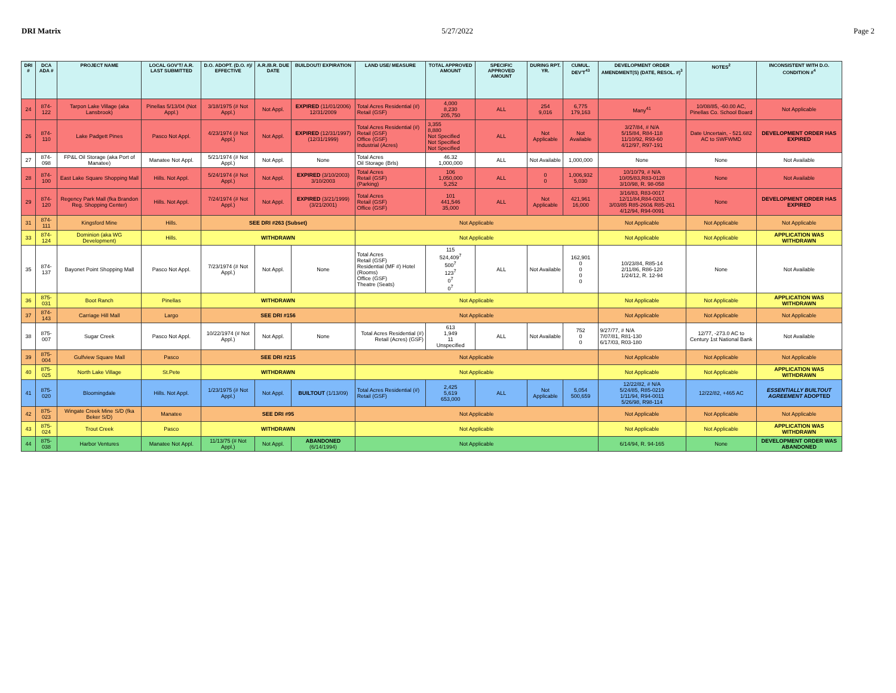DRI Matrix 5/27/2022 Page 2
| DRI # | DCA ADA # | PROJECT NAME | LOCAL GOV'T/ A.R. LAST SUBMITTED | D.O. ADOPT. (D.O. #)/ EFFECTIVE | A.R./B.R. DUE DATE | BUILDOUT/ EXPIRATION | LAND USE/ MEASURE | TOTAL APPROVED AMOUNT | SPECIFIC APPROVED AMOUNT | DURING RPT. YR. | CUMUL. DEV'T<sup>43</sup> | DEVELOPMENT ORDER AMENDMENT(S) (DATE, RESOL. #)<sup>3</sup> | NOTES<sup>2</sup> | INCONSISTENT WITH D.O. CONDITION #<sup>4</sup> |
| --- | --- | --- | --- | --- | --- | --- | --- | --- | --- | --- | --- | --- | --- | --- |
| 24 | 874-122 | Tarpon Lake Village (aka Lansbrook) | Pinellas 5/13/04 (Not Appl.) | 3/18/1975 (# Not Appl.) | Not Appl. | EXPIRED (11/01/2006) 12/31/2009 | Total Acres Residential (#) Retail (GSF) | 4,000 8,230 205,750 | ALL | 254 9,016 | 6,775 179,163 | Many<sup>41</sup> | 10/08/85, -60.00 AC, Pinellas Co. School Board | Not Applicable |
| 26 | 874-110 | Lake Padgett Pines | Pasco Not Appl. | 4/23/1974 (# Not Appl.) | Not Appl. | EXPIRED (12/31/1997) (12/31/1999) | Total Acres Residential (#) Retail (GSF) Office (GSF) Industrial (Acres) | 3,355 8,880 Not Specified Not Specified Not Specified | ALL | Not Applicable | Not Available | 3/27/84, # N/A 5/15/84, R84-118 11/10/92, R93-60 4/12/97, R97-191 | Date Uncertain, - 521.682 AC to SWFWMD | DEVELOPMENT ORDER HAS EXPIRED |
| 27 | 874-098 | FP&L Oil Storage (aka Port of Manatee) | Manatee Not Appl. | 5/21/1974 (# Not Appl.) | Not Appl. | None | Total Acres Oil Storage (Brls) | 46.32 1,000,000 | ALL | Not Available | 1,000,000 | None | None | Not Available |
| 28 | 874-100 | East Lake Square Shopping Mall | Hills. Not Appl. | 5/24/1974 (# Not Appl.) | Not Appl. | EXPIRED (3/10/2003) 3/10/2003 | Total Acres Retail (GSF) (Parking) | 106 1,050,000 5,252 | ALL | 0 0 | 1,006,932 5,030 | 10/10/79, # N/A 10/05/83,R83-0128 3/10/98, R. 98-058 | None | Not Available |
| 29 | 874-120 | Regency Park Mall (fka Brandon Reg. Shopping Center) | Hills. Not Appl. | 7/24/1974 (# Not Appl.) | Not Appl. | EXPIRED (3/21/1999) (3/21/2001) | Total Acres Retail (GSF) Office (GSF) | 101 441,546 35,000 | ALL | Not Applicable | 421,961 16,000 | 3/16/83, R83-0017 12/11/84,R84-0201 3/03/85 R85-260& R85-261 4/12/94, R94-0091 | None | DEVELOPMENT ORDER HAS EXPIRED |
| 31 | 874-111 | Kingsford Mine | Hills. | SEE DRI #263 (Subset) | | | Not Applicable | | | | | Not Applicable | Not Applicable | Not Applicable |
| 33 | 874-124 | Dominion (aka WG Development) | Hills. | WITHDRAWN | | | Not Applicable | | | | | Not Applicable | Not Applicable | APPLICATION WAS WITHDRAWN |
| 35 | 874-137 | Bayonet Point Shopping Mall | Pasco Not Appl. | 7/23/1974 (# Not Appl.) | Not Appl. | None | Total Acres Retail (GSF) Residential (MF #) Hotel (Rooms) Office (GSF) Theatre (Seats) | 115 524,409<sup>7</sup> 500<sup>7</sup> 123<sup>7</sup> 0<sup>7</sup> 0<sup>7</sup> | ALL | Not Available | 162,901 0 0 0 0 | 10/23/84, R85-14 2/11/86, R86-120 1/24/12, R. 12-94 | None | Not Available |
| 36 | 875-031 | Boot Ranch | Pinellas | WITHDRAWN | | | Not Applicable | | | | | Not Applicable | Not Applicable | APPLICATION WAS WITHDRAWN |
| 37 | 874-143 | Carriage Hill Mall | Largo | SEE DRI #156 | | | Not Applicable | | | | | Not Applicable | Not Applicable | Not Applicable |
| 38 | 875-007 | Sugar Creek | Pasco Not Appl. | 10/22/1974 (# Not Appl.) | Not Appl. | None | Total Acres Residential (#) Retail (Acres) (GSF) | 613 1,949 11 Unspecified | ALL | Not Available | 752 0 0 | 9/27/77, # N/A 7/07/81, R81-130 6/17/03, R03-180 | 12/77, -273.0 AC to Century 1st National Bank | Not Available |
| 39 | 875-004 | Gulfview Square Mall | Pasco | SEE DRI #215 | | | Not Applicable | | | | | Not Applicable | Not Applicable | Not Applicable |
| 40 | 875-025 | North Lake Village | St.Pete | WITHDRAWN | | | Not Applicable | | | | | Not Applicable | Not Applicable | APPLICATION WAS WITHDRAWN |
| 41 | 875-020 | Bloomingdale | Hills. Not Appl. | 1/23/1975 (# Not Appl.) | Not Appl. | BUILTOUT (1/13/09) | Total Acres Residential (#) Retail (GSF) | 2,425 5,619 653,000 | ALL | Not Applicable | 5,054 500,659 | 12/22/82, # N/A 5/24/85, R85-0219 1/11/94, R94-0011 5/26/98, R98-114 | 12/22/82, +465 AC | ESSENTIALLY BUILTOUT AGREEMENT ADOPTED |
| 42 | 875-023 | Wingate Creek Mine S/D (fka Beker S/D) | Manatee | SEE DRI #95 | | | Not Applicable | | | | | Not Applicable | Not Applicable | Not Applicable |
| 43 | 875-024 | Trout Creek | Pasco | WITHDRAWN | | | Not Applicable | | | | | Not Applicable | Not Applicable | APPLICATION WAS WITHDRAWN |
| 44 | 875-038 | Harbor Ventures | Manatee Not Appl. | 11/13/75 (# Not Appl.) | Not Appl. | ABANDONED (6/14/1994) | Not Applicable | | | | | 6/14/94, R. 94-165 | None | DEVELOPMENT ORDER WAS ABANDONED |